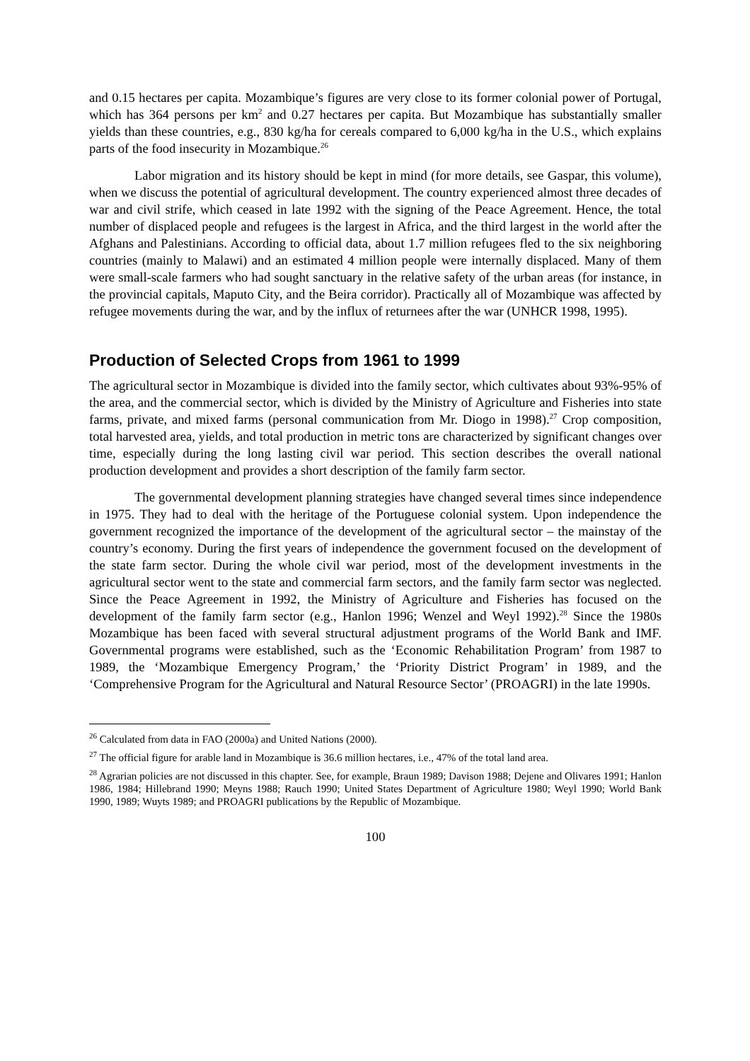and 0.15 hectares per capita. Mozambique’s figures are very close to its former colonial power of Portugal, which has 364 persons per km<sup>2</sup> and 0.27 hectares per capita. But Mozambique has substantially smaller yields than these countries, e.g., 830 kg/ha for cereals compared to 6,000 kg/ha in the U.S., which explains parts of the food insecurity in Mozambique.<sup>26</sup>
Labor migration and its history should be kept in mind (for more details, see Gaspar, this volume), when we discuss the potential of agricultural development. The country experienced almost three decades of war and civil strife, which ceased in late 1992 with the signing of the Peace Agreement. Hence, the total number of displaced people and refugees is the largest in Africa, and the third largest in the world after the Afghans and Palestinians. According to official data, about 1.7 million refugees fled to the six neighboring countries (mainly to Malawi) and an estimated 4 million people were internally displaced. Many of them were small-scale farmers who had sought sanctuary in the relative safety of the urban areas (for instance, in the provincial capitals, Maputo City, and the Beira corridor). Practically all of Mozambique was affected by refugee movements during the war, and by the influx of returnees after the war (UNHCR 1998, 1995).
Production of Selected Crops from 1961 to 1999
The agricultural sector in Mozambique is divided into the family sector, which cultivates about 93%-95% of the area, and the commercial sector, which is divided by the Ministry of Agriculture and Fisheries into state farms, private, and mixed farms (personal communication from Mr. Diogo in 1998).<sup>27</sup> Crop composition, total harvested area, yields, and total production in metric tons are characterized by significant changes over time, especially during the long lasting civil war period. This section describes the overall national production development and provides a short description of the family farm sector.
The governmental development planning strategies have changed several times since independence in 1975. They had to deal with the heritage of the Portuguese colonial system. Upon independence the government recognized the importance of the development of the agricultural sector – the mainstay of the country’s economy. During the first years of independence the government focused on the development of the state farm sector. During the whole civil war period, most of the development investments in the agricultural sector went to the state and commercial farm sectors, and the family farm sector was neglected. Since the Peace Agreement in 1992, the Ministry of Agriculture and Fisheries has focused on the development of the family farm sector (e.g., Hanlon 1996; Wenzel and Weyl 1992).<sup>28</sup> Since the 1980s Mozambique has been faced with several structural adjustment programs of the World Bank and IMF. Governmental programs were established, such as the ‘Economic Rehabilitation Program’ from 1987 to 1989, the ‘Mozambique Emergency Program,’ the ‘Priority District Program’ in 1989, and the ‘Comprehensive Program for the Agricultural and Natural Resource Sector’ (PROAGRI) in the late 1990s.
<sup>26</sup> Calculated from data in FAO (2000a) and United Nations (2000).
<sup>27</sup> The official figure for arable land in Mozambique is 36.6 million hectares, i.e., 47% of the total land area.
<sup>28</sup> Agrarian policies are not discussed in this chapter. See, for example, Braun 1989; Davison 1988; Dejene and Olivares 1991; Hanlon 1986, 1984; Hillebrand 1990; Meyns 1988; Rauch 1990; United States Department of Agriculture 1980; Weyl 1990; World Bank 1990, 1989; Wuyts 1989; and PROAGRI publications by the Republic of Mozambique.
100